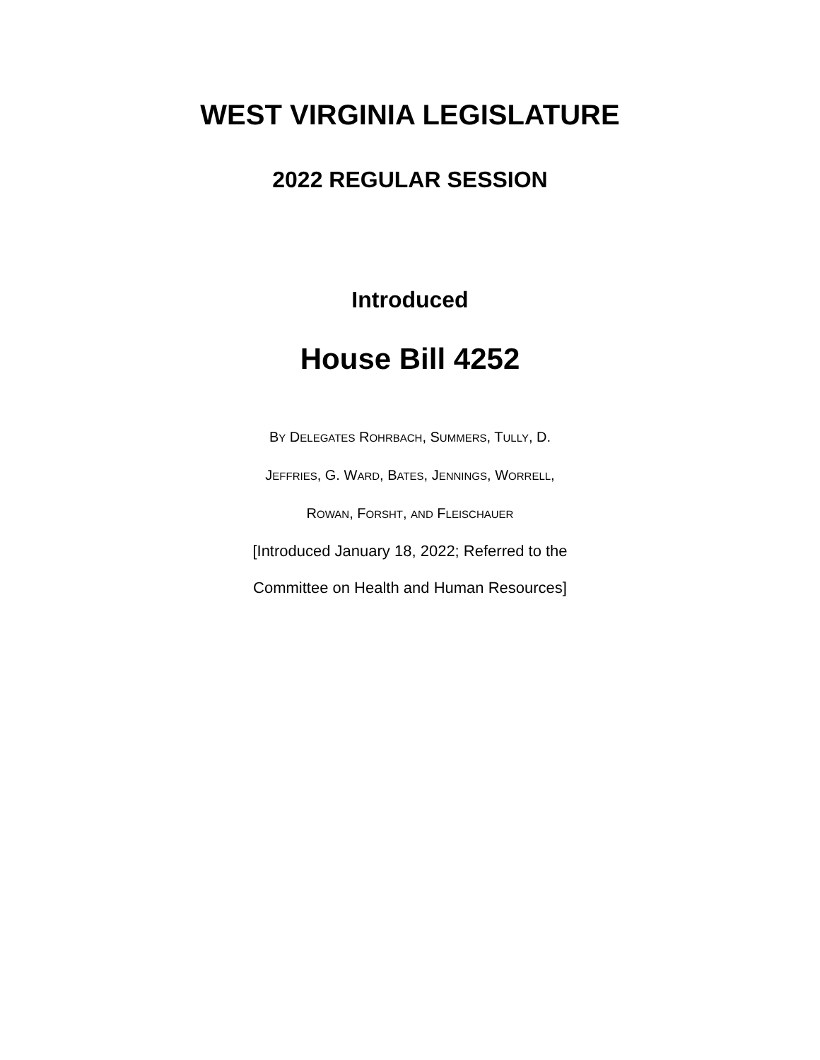WEST VIRGINIA LEGISLATURE
2022 REGULAR SESSION
Introduced
House Bill 4252
BY DELEGATES ROHRBACH, SUMMERS, TULLY, D.
JEFFRIES, G. WARD, BATES, JENNINGS, WORRELL,
ROWAN, FORSHT, AND FLEISCHAUER
[Introduced January 18, 2022; Referred to the
Committee on Health and Human Resources]